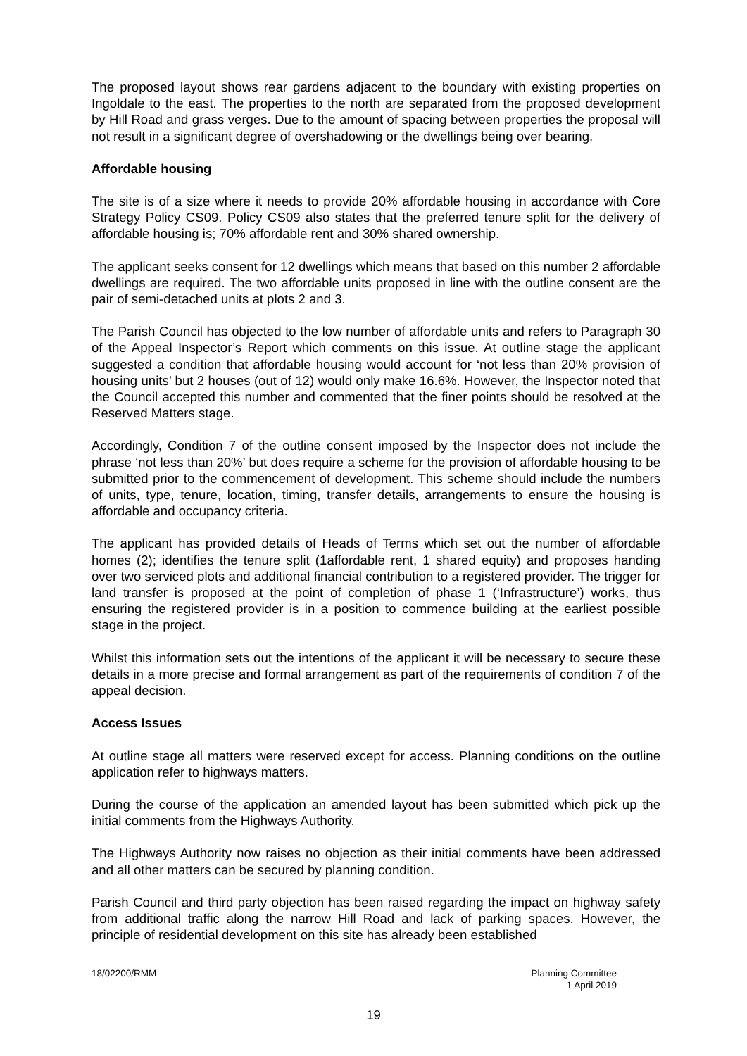The proposed layout shows rear gardens adjacent to the boundary with existing properties on Ingoldale to the east. The properties to the north are separated from the proposed development by Hill Road and grass verges. Due to the amount of spacing between properties the proposal will not result in a significant degree of overshadowing or the dwellings being over bearing.
Affordable housing
The site is of a size where it needs to provide 20% affordable housing in accordance with Core Strategy Policy CS09. Policy CS09 also states that the preferred tenure split for the delivery of affordable housing is; 70% affordable rent and 30% shared ownership.
The applicant seeks consent for 12 dwellings which means that based on this number 2 affordable dwellings are required. The two affordable units proposed in line with the outline consent are the pair of semi-detached units at plots 2 and 3.
The Parish Council has objected to the low number of affordable units and refers to Paragraph 30 of the Appeal Inspector’s Report which comments on this issue. At outline stage the applicant suggested a condition that affordable housing would account for ‘not less than 20% provision of housing units’ but 2 houses (out of 12) would only make 16.6%. However, the Inspector noted that the Council accepted this number and commented that the finer points should be resolved at the Reserved Matters stage.
Accordingly, Condition 7 of the outline consent imposed by the Inspector does not include the phrase ‘not less than 20%’ but does require a scheme for the provision of affordable housing to be submitted prior to the commencement of development. This scheme should include the numbers of units, type, tenure, location, timing, transfer details, arrangements to ensure the housing is affordable and occupancy criteria.
The applicant has provided details of Heads of Terms which set out the number of affordable homes (2); identifies the tenure split (1affordable rent, 1 shared equity) and proposes handing over two serviced plots and additional financial contribution to a registered provider. The trigger for land transfer is proposed at the point of completion of phase 1 (‘Infrastructure’) works, thus ensuring the registered provider is in a position to commence building at the earliest possible stage in the project.
Whilst this information sets out the intentions of the applicant it will be necessary to secure these details in a more precise and formal arrangement as part of the requirements of condition 7 of the appeal decision.
Access Issues
At outline stage all matters were reserved except for access. Planning conditions on the outline application refer to highways matters.
During the course of the application an amended layout has been submitted which pick up the initial comments from the Highways Authority.
The Highways Authority now raises no objection as their initial comments have been addressed and all other matters can be secured by planning condition.
Parish Council and third party objection has been raised regarding the impact on highway safety from additional traffic along the narrow Hill Road and lack of parking spaces. However, the principle of residential development on this site has already been established
18/02200/RMM Planning Committee
1 April 2019
19